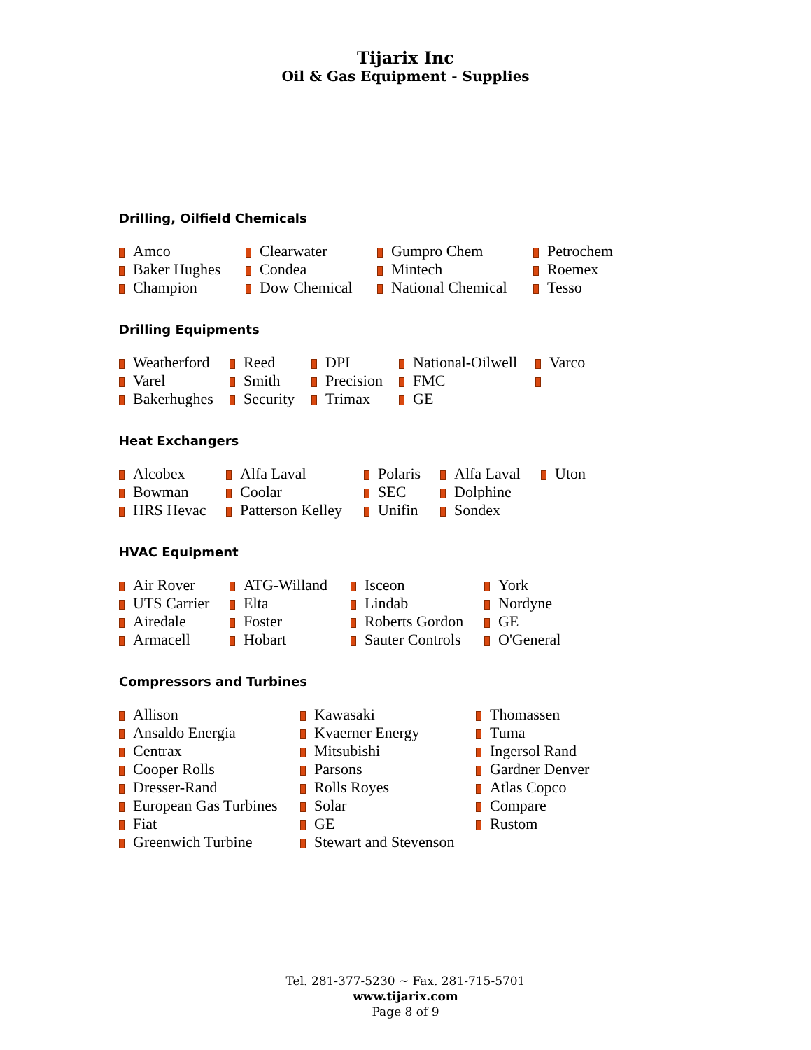Tijarix Inc
Oil & Gas Equipment - Supplies
Drilling, Oilfield Chemicals
Amco
Baker Hughes
Champion
Clearwater
Condea
Dow Chemical
Gumpro Chem
Mintech
National Chemical
Petrochem
Roemex
Tesso
Drilling Equipments
Weatherford
Varel
Bakerhughes
Reed
Smith
Security
DPI
Precision
Trimax
National-Oilwell
FMC
GE
Varco
Heat Exchangers
Alcobex
Bowman
HRS Hevac
Alfa Laval
Coolar
Patterson Kelley
Polaris
SEC
Unifin
Alfa Laval
Dolphine
Sondex
Uton
HVAC Equipment
Air Rover
UTS Carrier
Airedale
Armacell
ATG-Willand
Elta
Foster
Hobart
Isceon
Lindab
Roberts Gordon
Sauter Controls
York
Nordyne
GE
O'General
Compressors and Turbines
Allison
Ansaldo Energia
Centrax
Cooper Rolls
Dresser-Rand
European Gas Turbines
Fiat
Greenwich Turbine
Kawasaki
Kvaerner Energy
Mitsubishi
Parsons
Rolls Royes
Solar
GE
Stewart and Stevenson
Thomassen
Tuma
Ingersol Rand
Gardner Denver
Atlas Copco
Compare
Rustom
Tel. 281-377-5230 ~ Fax. 281-715-5701
www.tijarix.com
Page 8 of 9